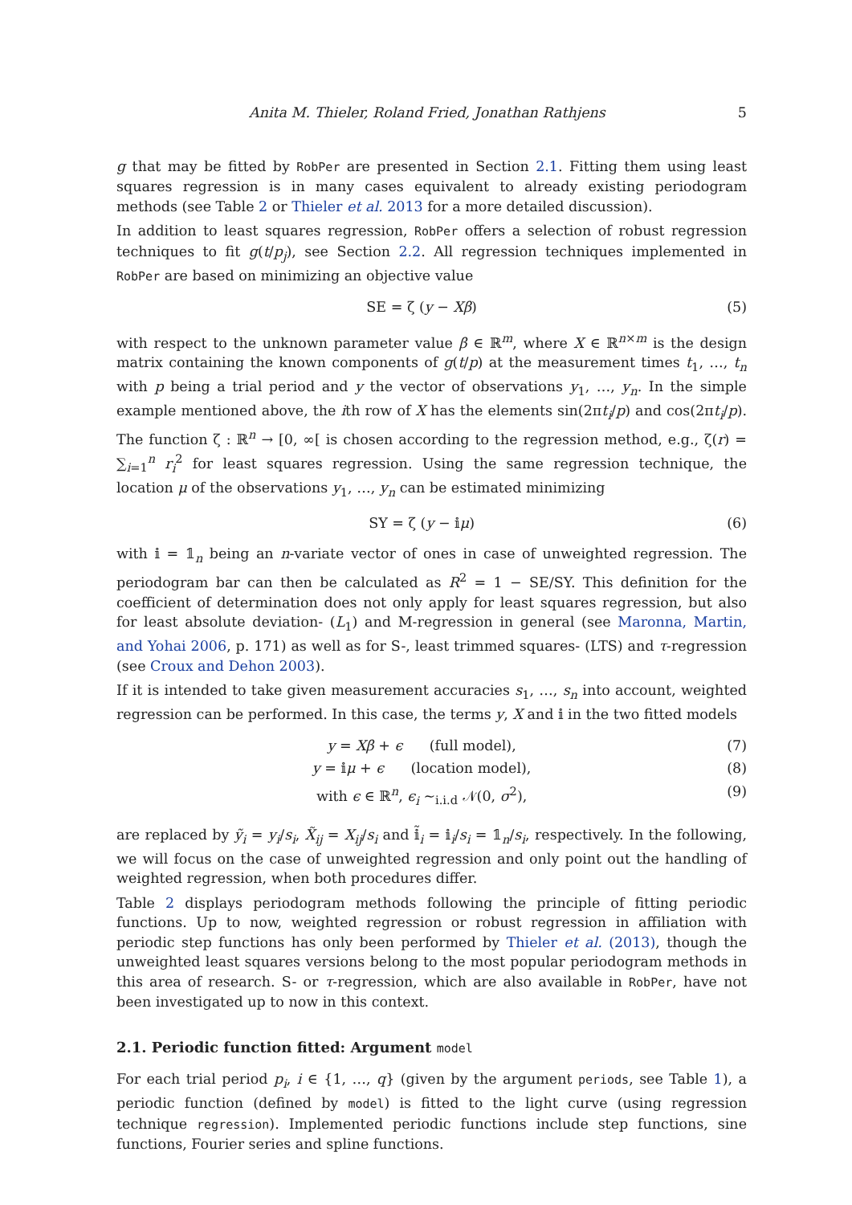Anita M. Thieler, Roland Fried, Jonathan Rathjens 5
g that may be fitted by RobPer are presented in Section 2.1. Fitting them using least squares regression is in many cases equivalent to already existing periodogram methods (see Table 2 or Thieler et al. 2013 for a more detailed discussion).
In addition to least squares regression, RobPer offers a selection of robust regression techniques to fit g(t/p<sub>j</sub>), see Section 2.2. All regression techniques implemented in RobPer are based on minimizing an objective value
SE = ζ (y − Xβ) (5)
with respect to the unknown parameter value β ∈ ℝ<sup>m</sup>, where X ∈ ℝ<sup>n×m</sup> is the design matrix containing the known components of g(t/p) at the measurement times t<sub>1</sub>, …, t<sub>n</sub> with p being a trial period and y the vector of observations y<sub>1</sub>, …, y<sub>n</sub>. In the simple example mentioned above, the ith row of X has the elements sin(2πt<sub>i</sub>/p) and cos(2πt<sub>i</sub>/p). The function ζ : ℝ<sup>n</sup> → [0, ∞[ is chosen according to the regression method, e.g., ζ(r) = ∑<sub>i=1</sub><sup>n</sup> r<sub>i</sub><sup>2</sup> for least squares regression. Using the same regression technique, the location μ of the observations y<sub>1</sub>, …, y<sub>n</sub> can be estimated minimizing
SY = ζ (y − 𝕚μ) (6)
with 𝕚 = 𝟙<sub>n</sub> being an n-variate vector of ones in case of unweighted regression. The periodogram bar can then be calculated as R<sup>2</sup> = 1 − SE/SY. This definition for the coefficient of determination does not only apply for least squares regression, but also for least absolute deviation- (L<sub>1</sub>) and M-regression in general (see Maronna, Martin, and Yohai 2006, p. 171) as well as for S-, least trimmed squares- (LTS) and τ-regression (see Croux and Dehon 2003).
If it is intended to take given measurement accuracies s<sub>1</sub>, …, s<sub>n</sub> into account, weighted regression can be performed. In this case, the terms y, X and 𝕚 in the two fitted models
y = Xβ + ϵ (full model), (7)
y = 𝕚μ + ϵ (location model), (8)
with ϵ ∈ ℝ<sup>n</sup>, ϵ<sub>i</sub> ∼<sub>i.i.d</sub> 𝒩(0, σ<sup>2</sup>), (9)
are replaced by ỹ<sub>i</sub> = y<sub>i</sub>/s<sub>i</sub>, X̃<sub>ij</sub> = X<sub>ij</sub>/s<sub>i</sub> and 𝕚̃<sub>i</sub> = 𝕚<sub>i</sub>/s<sub>i</sub> = 𝟙<sub>n</sub>/s<sub>i</sub>, respectively. In the following, we will focus on the case of unweighted regression and only point out the handling of weighted regression, when both procedures differ.
Table 2 displays periodogram methods following the principle of fitting periodic functions. Up to now, weighted regression or robust regression in affiliation with periodic step functions has only been performed by Thieler et al. (2013), though the unweighted least squares versions belong to the most popular periodogram methods in this area of research. S- or τ-regression, which are also available in RobPer, have not been investigated up to now in this context.
2.1. Periodic function fitted: Argument model
For each trial period p<sub>i</sub>, i ∈ {1, …, q} (given by the argument periods, see Table 1), a periodic function (defined by model) is fitted to the light curve (using regression technique regression). Implemented periodic functions include step functions, sine functions, Fourier series and spline functions.